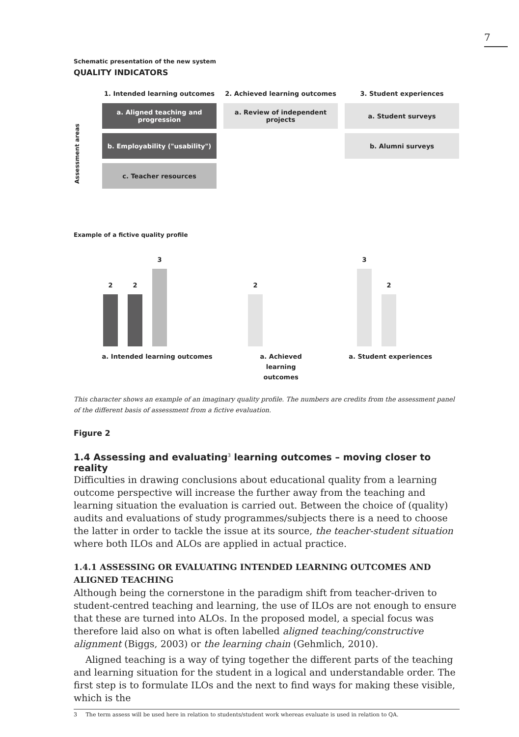7
Schematic presentation of the new system
QUALITY INDICATORS
Assessment areas
1. Intended learning outcomes 2. Achieved learning outcomes 3. Student experiences
a. Aligned teaching and progression
a. Review of independent projects
a. Student surveys
b. Employability ("usability")
b. Alumni surveys
c. Teacher resources
Example of a fictive quality profile
2
2
3
2
3
2
a. Intended learning outcomes a. Achieved learning outcomes
a. Student experiences
This character shows an example of an imaginary quality profile. The numbers are credits from the assessment panel of the different basis of assessment from a fictive evaluation.
Figure 2
1.4 Assessing and evaluating<sup>3</sup> learning outcomes – moving closer to reality
Difficulties in drawing conclusions about educational quality from a learning outcome perspective will increase the further away from the teaching and learning situation the evaluation is carried out. Between the choice of (quality) audits and evaluations of study programmes/subjects there is a need to choose the latter in order to tackle the issue at its source, the teacher-student situation where both ILOs and ALOs are applied in actual practice.
1.4.1 ASSESSING OR EVALUATING INTENDED LEARNING OUTCOMES AND ALIGNED TEACHING
Although being the cornerstone in the paradigm shift from teacher-driven to student-centred teaching and learning, the use of ILOs are not enough to ensure that these are turned into ALOs. In the proposed model, a special focus was therefore laid also on what is often labelled aligned teaching/constructive alignment (Biggs, 2003) or the learning chain (Gehmlich, 2010).
Aligned teaching is a way of tying together the different parts of the teaching and learning situation for the student in a logical and understandable order. The first step is to formulate ILOs and the next to find ways for making these visible, which is the
3 The term assess will be used here in relation to students/student work whereas evaluate is used in relation to QA.